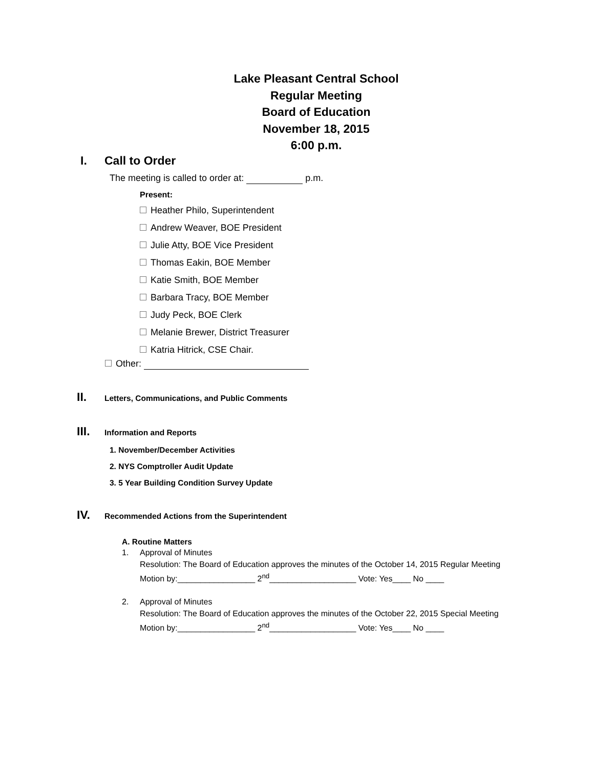Lake Pleasant Central School
Regular Meeting
Board of Education
November 18, 2015
6:00 p.m.
I. Call to Order
The meeting is called to order at: p.m.
Present:
Heather Philo, Superintendent
Andrew Weaver, BOE President
Julie Atty, BOE Vice President
Thomas Eakin, BOE Member
Katie Smith, BOE Member
Barbara Tracy, BOE Member
Judy Peck, BOE Clerk
Melanie Brewer, District Treasurer
Katria Hitrick, CSE Chair.
Other:
II. Letters, Communications, and Public Comments
III. Information and Reports
1. November/December Activities
2. NYS Comptroller Audit Update
3. 5 Year Building Condition Survey Update
IV. Recommended Actions from the Superintendent
A. Routine Matters
1. Approval of Minutes
Resolution: The Board of Education approves the minutes of the October 14, 2015 Regular Meeting
Motion by:_________________ 2<sup>nd</sup>___________________ Vote: Yes____ No ____
2. Approval of Minutes
Resolution: The Board of Education approves the minutes of the October 22, 2015 Special Meeting
Motion by:_________________ 2<sup>nd</sup>___________________ Vote: Yes____ No ____